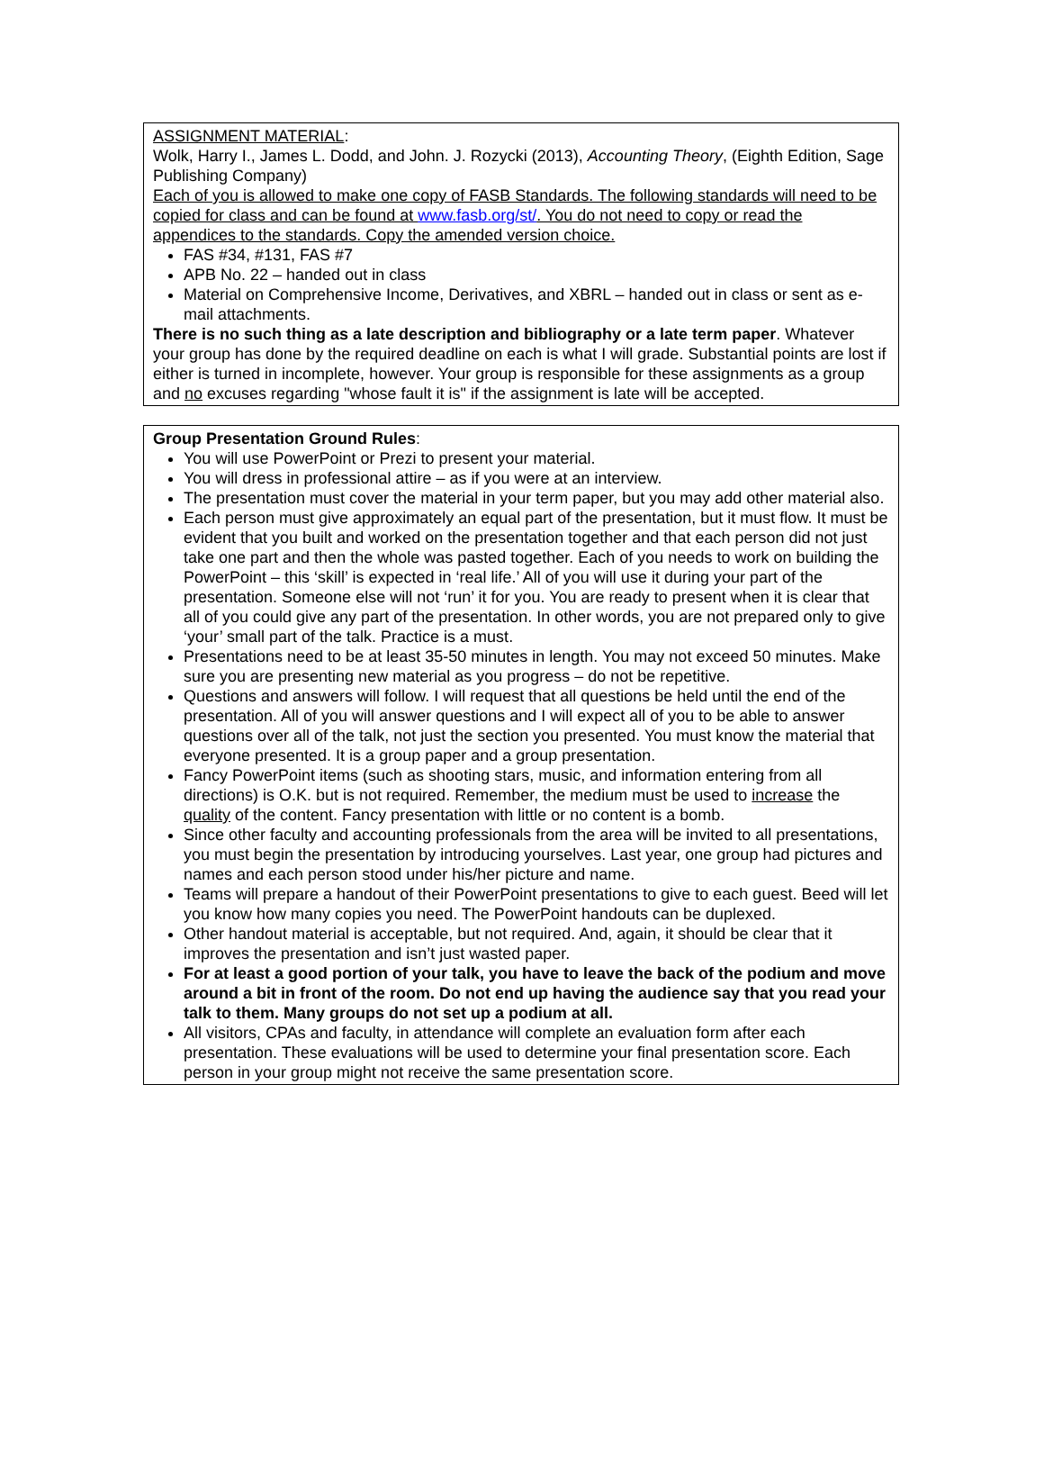ASSIGNMENT MATERIAL:
Wolk, Harry I., James L. Dodd, and John. J. Rozycki (2013), Accounting Theory, (Eighth Edition, Sage Publishing Company)
Each of you is allowed to make one copy of FASB Standards. The following standards will need to be copied for class and can be found at www.fasb.org/st/. You do not need to copy or read the appendices to the standards. Copy the amended version choice.
FAS #34, #131, FAS #7
APB No. 22 – handed out in class
Material on Comprehensive Income, Derivatives, and XBRL – handed out in class or sent as e-mail attachments.
There is no such thing as a late description and bibliography or a late term paper. Whatever your group has done by the required deadline on each is what I will grade. Substantial points are lost if either is turned in incomplete, however. Your group is responsible for these assignments as a group and no excuses regarding "whose fault it is" if the assignment is late will be accepted.
Group Presentation Ground Rules:
You will use PowerPoint or Prezi to present your material.
You will dress in professional attire – as if you were at an interview.
The presentation must cover the material in your term paper, but you may add other material also.
Each person must give approximately an equal part of the presentation, but it must flow. It must be evident that you built and worked on the presentation together and that each person did not just take one part and then the whole was pasted together. Each of you needs to work on building the PowerPoint – this ‘skill’ is expected in ‘real life.’ All of you will use it during your part of the presentation. Someone else will not ‘run’ it for you. You are ready to present when it is clear that all of you could give any part of the presentation. In other words, you are not prepared only to give ‘your’ small part of the talk. Practice is a must.
Presentations need to be at least 35-50 minutes in length. You may not exceed 50 minutes. Make sure you are presenting new material as you progress – do not be repetitive.
Questions and answers will follow. I will request that all questions be held until the end of the presentation. All of you will answer questions and I will expect all of you to be able to answer questions over all of the talk, not just the section you presented. You must know the material that everyone presented. It is a group paper and a group presentation.
Fancy PowerPoint items (such as shooting stars, music, and information entering from all directions) is O.K. but is not required. Remember, the medium must be used to increase the quality of the content. Fancy presentation with little or no content is a bomb.
Since other faculty and accounting professionals from the area will be invited to all presentations, you must begin the presentation by introducing yourselves. Last year, one group had pictures and names and each person stood under his/her picture and name.
Teams will prepare a handout of their PowerPoint presentations to give to each guest. Beed will let you know how many copies you need. The PowerPoint handouts can be duplexed.
Other handout material is acceptable, but not required. And, again, it should be clear that it improves the presentation and isn’t just wasted paper.
For at least a good portion of your talk, you have to leave the back of the podium and move around a bit in front of the room. Do not end up having the audience say that you read your talk to them. Many groups do not set up a podium at all.
All visitors, CPAs and faculty, in attendance will complete an evaluation form after each presentation. These evaluations will be used to determine your final presentation score. Each person in your group might not receive the same presentation score.